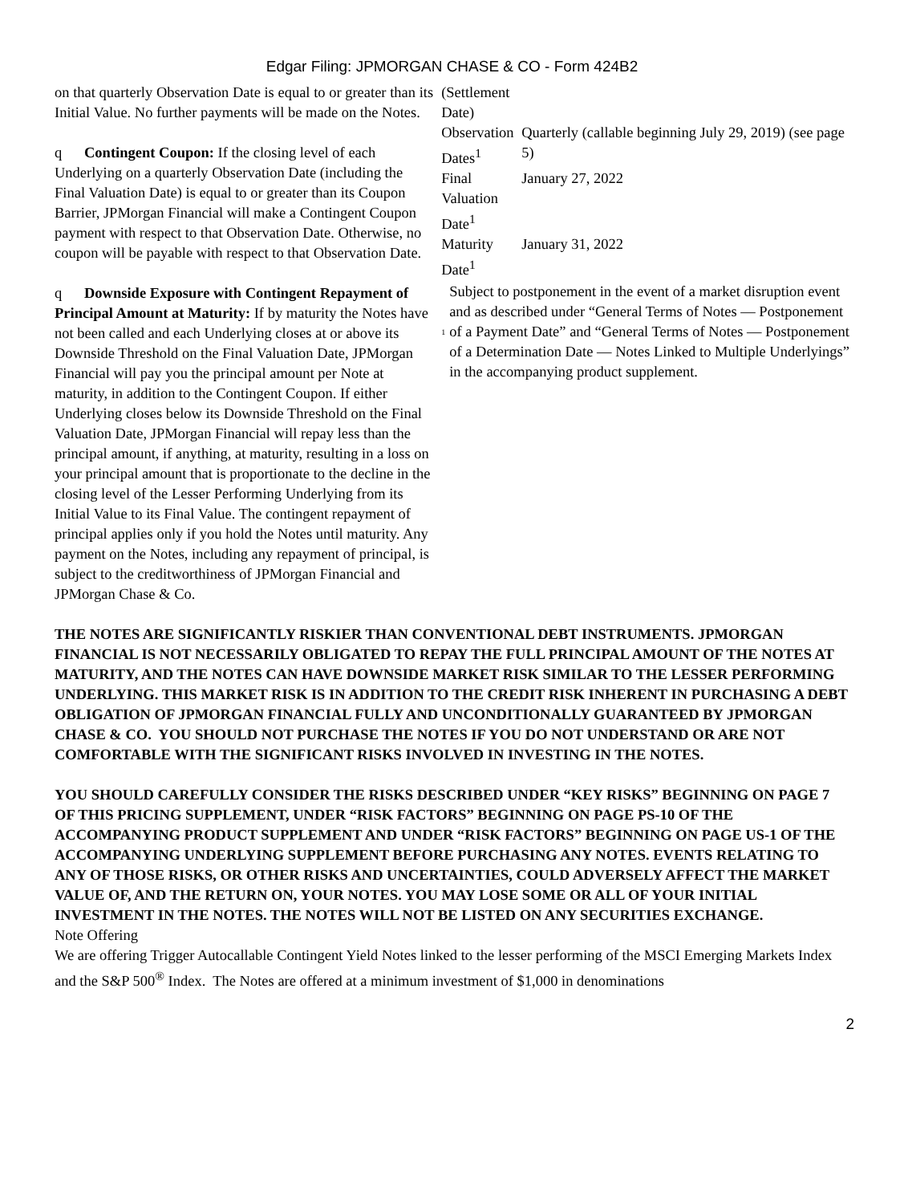Edgar Filing: JPMORGAN CHASE & CO - Form 424B2
on that quarterly Observation Date is equal to or greater than its Initial Value. No further payments will be made on the Notes.
q Contingent Coupon: If the closing level of each Underlying on a quarterly Observation Date (including the Final Valuation Date) is equal to or greater than its Coupon Barrier, JPMorgan Financial will make a Contingent Coupon payment with respect to that Observation Date. Otherwise, no coupon will be payable with respect to that Observation Date.
q Downside Exposure with Contingent Repayment of Principal Amount at Maturity: If by maturity the Notes have not been called and each Underlying closes at or above its Downside Threshold on the Final Valuation Date, JPMorgan Financial will pay you the principal amount per Note at maturity, in addition to the Contingent Coupon. If either Underlying closes below its Downside Threshold on the Final Valuation Date, JPMorgan Financial will repay less than the principal amount, if anything, at maturity, resulting in a loss on your principal amount that is proportionate to the decline in the closing level of the Lesser Performing Underlying from its Initial Value to its Final Value. The contingent repayment of principal applies only if you hold the Notes until maturity. Any payment on the Notes, including any repayment of principal, is subject to the creditworthiness of JPMorgan Financial and JPMorgan Chase & Co.
| (Settlement Date) | |
| Observation Dates<sup>1</sup> | Quarterly (callable beginning July 29, 2019) (see page 5) |
| Final Valuation Date<sup>1</sup> | January 27, 2022 |
| Maturity Date<sup>1</sup> | January 31, 2022 |
| <sup>1</sup> | Subject to postponement in the event of a market disruption event and as described under “General Terms of Notes — Postponement of a Payment Date” and “General Terms of Notes — Postponement of a Determination Date — Notes Linked to Multiple Underlyings” in the accompanying product supplement. |
THE NOTES ARE SIGNIFICANTLY RISKIER THAN CONVENTIONAL DEBT INSTRUMENTS. JPMORGAN FINANCIAL IS NOT NECESSARILY OBLIGATED TO REPAY THE FULL PRINCIPAL AMOUNT OF THE NOTES AT MATURITY, AND THE NOTES CAN HAVE DOWNSIDE MARKET RISK SIMILAR TO THE LESSER PERFORMING UNDERLYING. THIS MARKET RISK IS IN ADDITION TO THE CREDIT RISK INHERENT IN PURCHASING A DEBT OBLIGATION OF JPMORGAN FINANCIAL FULLY AND UNCONDITIONALLY GUARANTEED BY JPMORGAN CHASE & CO. YOU SHOULD NOT PURCHASE THE NOTES IF YOU DO NOT UNDERSTAND OR ARE NOT COMFORTABLE WITH THE SIGNIFICANT RISKS INVOLVED IN INVESTING IN THE NOTES.
YOU SHOULD CAREFULLY CONSIDER THE RISKS DESCRIBED UNDER “KEY RISKS” BEGINNING ON PAGE 7 OF THIS PRICING SUPPLEMENT, UNDER “RISK FACTORS” BEGINNING ON PAGE PS-10 OF THE ACCOMPANYING PRODUCT SUPPLEMENT AND UNDER “RISK FACTORS” BEGINNING ON PAGE US-1 OF THE ACCOMPANYING UNDERLYING SUPPLEMENT BEFORE PURCHASING ANY NOTES. EVENTS RELATING TO ANY OF THOSE RISKS, OR OTHER RISKS AND UNCERTAINTIES, COULD ADVERSELY AFFECT THE MARKET VALUE OF, AND THE RETURN ON, YOUR NOTES. YOU MAY LOSE SOME OR ALL OF YOUR INITIAL INVESTMENT IN THE NOTES. THE NOTES WILL NOT BE LISTED ON ANY SECURITIES EXCHANGE.
Note Offering
We are offering Trigger Autocallable Contingent Yield Notes linked to the lesser performing of the MSCI Emerging Markets Index and the S&P 500<sup>®</sup> Index. The Notes are offered at a minimum investment of $1,000 in denominations
2